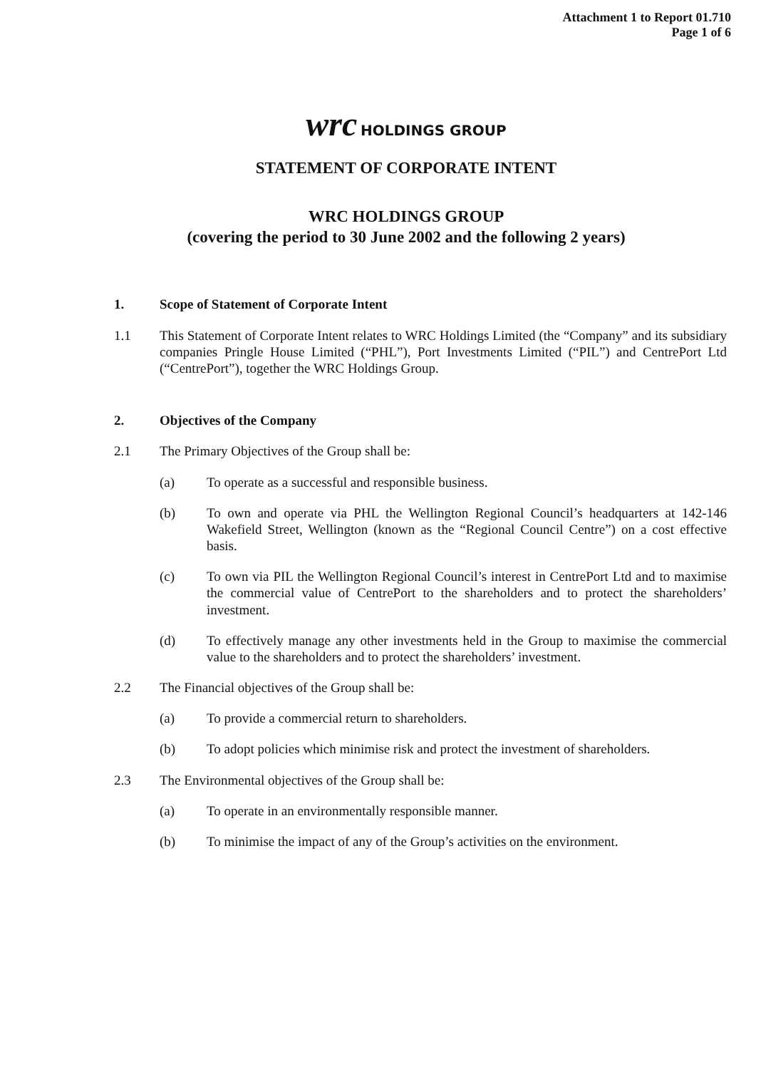Attachment 1 to Report 01.710
Page 1 of 6
wrc HOLDINGS GROUP
STATEMENT OF CORPORATE INTENT
WRC HOLDINGS GROUP
(covering the period to 30 June 2002 and the following 2 years)
1. Scope of Statement of Corporate Intent
1.1 This Statement of Corporate Intent relates to WRC Holdings Limited (the “Company” and its subsidiary companies Pringle House Limited (“PHL”), Port Investments Limited (“PIL”) and CentrePort Ltd (“CentrePort”), together the WRC Holdings Group.
2. Objectives of the Company
2.1 The Primary Objectives of the Group shall be:
(a) To operate as a successful and responsible business.
(b) To own and operate via PHL the Wellington Regional Council’s headquarters at 142-146 Wakefield Street, Wellington (known as the “Regional Council Centre”) on a cost effective basis.
(c) To own via PIL the Wellington Regional Council’s interest in CentrePort Ltd and to maximise the commercial value of CentrePort to the shareholders and to protect the shareholders’ investment.
(d) To effectively manage any other investments held in the Group to maximise the commercial value to the shareholders and to protect the shareholders’ investment.
2.2 The Financial objectives of the Group shall be:
(a) To provide a commercial return to shareholders.
(b) To adopt policies which minimise risk and protect the investment of shareholders.
2.3 The Environmental objectives of the Group shall be:
(a) To operate in an environmentally responsible manner.
(b) To minimise the impact of any of the Group’s activities on the environment.